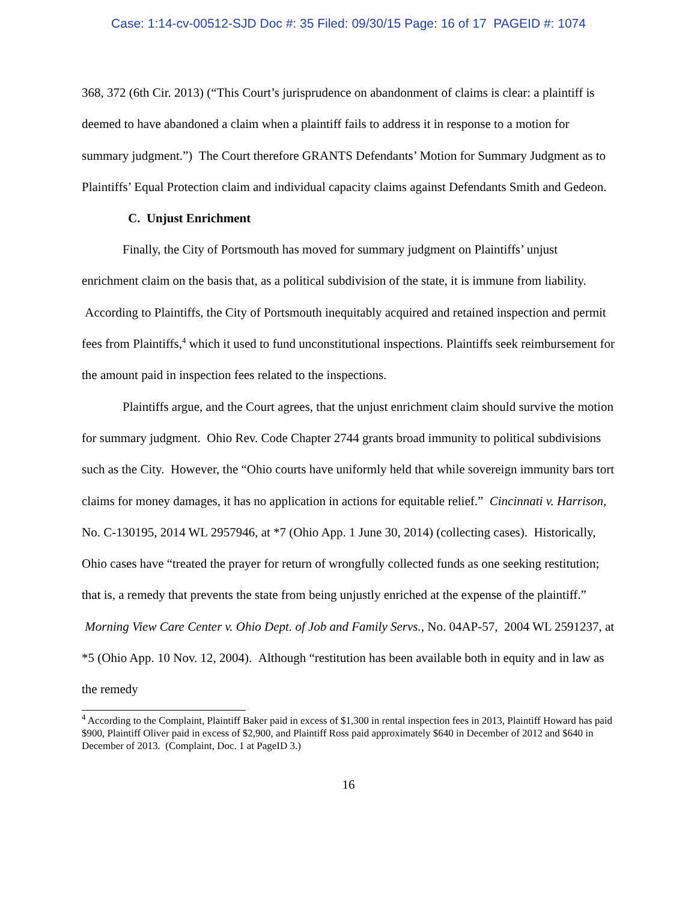Case: 1:14-cv-00512-SJD Doc #: 35 Filed: 09/30/15 Page: 16 of 17 PAGEID #: 1074
368, 372 (6th Cir. 2013) (“This Court’s jurisprudence on abandonment of claims is clear: a plaintiff is deemed to have abandoned a claim when a plaintiff fails to address it in response to a motion for summary judgment.”) The Court therefore GRANTS Defendants’ Motion for Summary Judgment as to Plaintiffs’ Equal Protection claim and individual capacity claims against Defendants Smith and Gedeon.
C. Unjust Enrichment
Finally, the City of Portsmouth has moved for summary judgment on Plaintiffs’ unjust enrichment claim on the basis that, as a political subdivision of the state, it is immune from liability. According to Plaintiffs, the City of Portsmouth inequitably acquired and retained inspection and permit fees from Plaintiffs,<sup>4</sup> which it used to fund unconstitutional inspections. Plaintiffs seek reimbursement for the amount paid in inspection fees related to the inspections.
Plaintiffs argue, and the Court agrees, that the unjust enrichment claim should survive the motion for summary judgment. Ohio Rev. Code Chapter 2744 grants broad immunity to political subdivisions such as the City. However, the “Ohio courts have uniformly held that while sovereign immunity bars tort claims for money damages, it has no application in actions for equitable relief.” Cincinnati v. Harrison, No. C-130195, 2014 WL 2957946, at *7 (Ohio App. 1 June 30, 2014) (collecting cases). Historically, Ohio cases have “treated the prayer for return of wrongfully collected funds as one seeking restitution; that is, a remedy that prevents the state from being unjustly enriched at the expense of the plaintiff.” Morning View Care Center v. Ohio Dept. of Job and Family Servs., No. 04AP-57, 2004 WL 2591237, at *5 (Ohio App. 10 Nov. 12, 2004). Although “restitution has been available both in equity and in law as the remedy
<sup>4</sup> According to the Complaint, Plaintiff Baker paid in excess of $1,300 in rental inspection fees in 2013, Plaintiff Howard has paid $900, Plaintiff Oliver paid in excess of $2,900, and Plaintiff Ross paid approximately $640 in December of 2012 and $640 in December of 2013. (Complaint, Doc. 1 at PageID 3.)
16